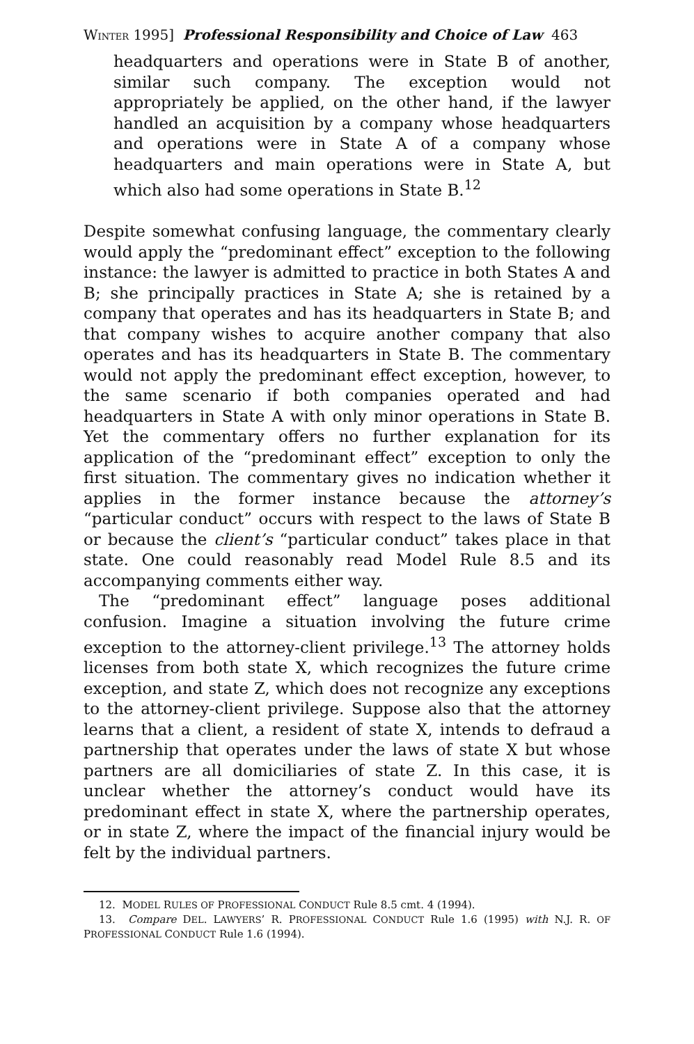WINTER 1995] Professional Responsibility and Choice of Law 463
headquarters and operations were in State B of another, similar such company. The exception would not appropriately be applied, on the other hand, if the lawyer handled an acquisition by a company whose headquarters and operations were in State A of a company whose headquarters and main operations were in State A, but which also had some operations in State B.<sup>12</sup>
Despite somewhat confusing language, the commentary clearly would apply the “predominant effect” exception to the following instance: the lawyer is admitted to practice in both States A and B; she principally practices in State A; she is retained by a company that operates and has its headquarters in State B; and that company wishes to acquire another company that also operates and has its headquarters in State B. The commentary would not apply the predominant effect exception, however, to the same scenario if both companies operated and had headquarters in State A with only minor operations in State B. Yet the commentary offers no further explanation for its application of the “predominant effect” exception to only the first situation. The commentary gives no indication whether it applies in the former instance because the attorney’s “particular conduct” occurs with respect to the laws of State B or because the client’s “particular conduct” takes place in that state. One could reasonably read Model Rule 8.5 and its accompanying comments either way.
The “predominant effect” language poses additional confusion. Imagine a situation involving the future crime exception to the attorney-client privilege.<sup>13</sup> The attorney holds licenses from both state X, which recognizes the future crime exception, and state Z, which does not recognize any exceptions to the attorney-client privilege. Suppose also that the attorney learns that a client, a resident of state X, intends to defraud a partnership that operates under the laws of state X but whose partners are all domiciliaries of state Z. In this case, it is unclear whether the attorney’s conduct would have its predominant effect in state X, where the partnership operates, or in state Z, where the impact of the financial injury would be felt by the individual partners.
12. MODEL RULES OF PROFESSIONAL CONDUCT Rule 8.5 cmt. 4 (1994).
13. Compare DEL. LAWYERS’ R. PROFESSIONAL CONDUCT Rule 1.6 (1995) with N.J. R. OF PROFESSIONAL CONDUCT Rule 1.6 (1994).